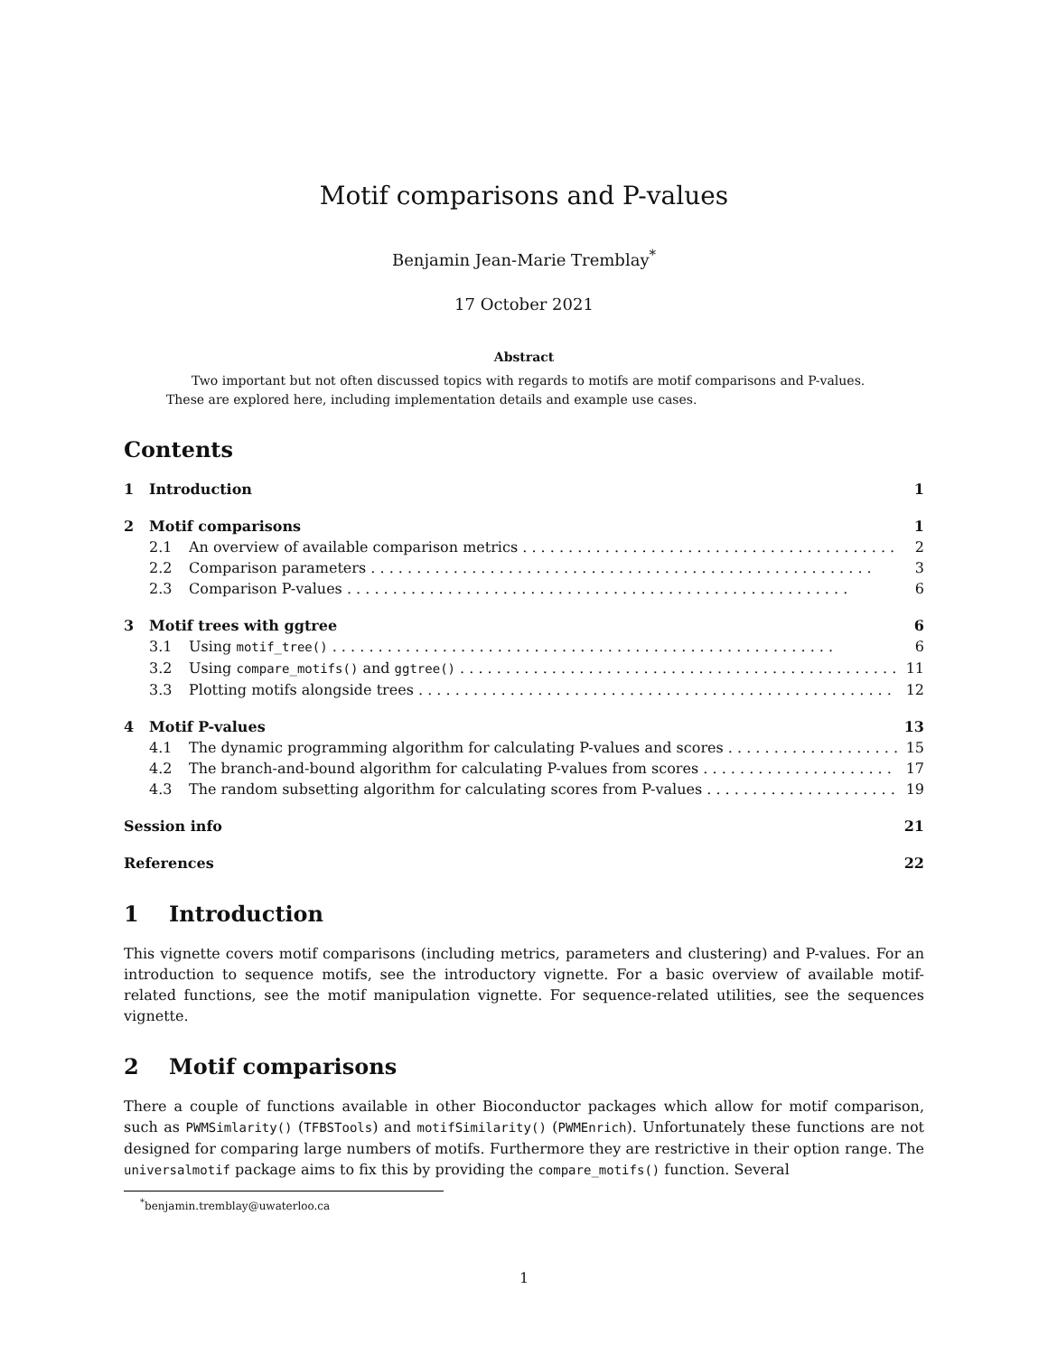Motif comparisons and P-values
Benjamin Jean-Marie Tremblay<sup>*</sup>
17 October 2021
Abstract
Two important but not often discussed topics with regards to motifs are motif comparisons and P-values. These are explored here, including implementation details and example use cases.
Contents
1 Introduction 1
2 Motif comparisons 1
2.1 An overview of available comparison metrics 2
2.2 Comparison parameters 3
2.3 Comparison P-values 6
3 Motif trees with ggtree 6
3.1 Using motif_tree() 6
3.2 Using compare_motifs() and ggtree() 11
3.3 Plotting motifs alongside trees 12
4 Motif P-values 13
4.1 The dynamic programming algorithm for calculating P-values and scores 15
4.2 The branch-and-bound algorithm for calculating P-values from scores 17
4.3 The random subsetting algorithm for calculating scores from P-values 19
Session info 21
References 22
1 Introduction
This vignette covers motif comparisons (including metrics, parameters and clustering) and P-values. For an introduction to sequence motifs, see the introductory vignette. For a basic overview of available motif-related functions, see the motif manipulation vignette. For sequence-related utilities, see the sequences vignette.
2 Motif comparisons
There a couple of functions available in other Bioconductor packages which allow for motif comparison, such as PWMSimlarity() (TFBSTools) and motifSimilarity() (PWMEnrich). Unfortunately these functions are not designed for comparing large numbers of motifs. Furthermore they are restrictive in their option range. The universalmotif package aims to fix this by providing the compare_motifs() function. Several
<sup>*</sup> benjamin.tremblay@uwaterloo.ca
1